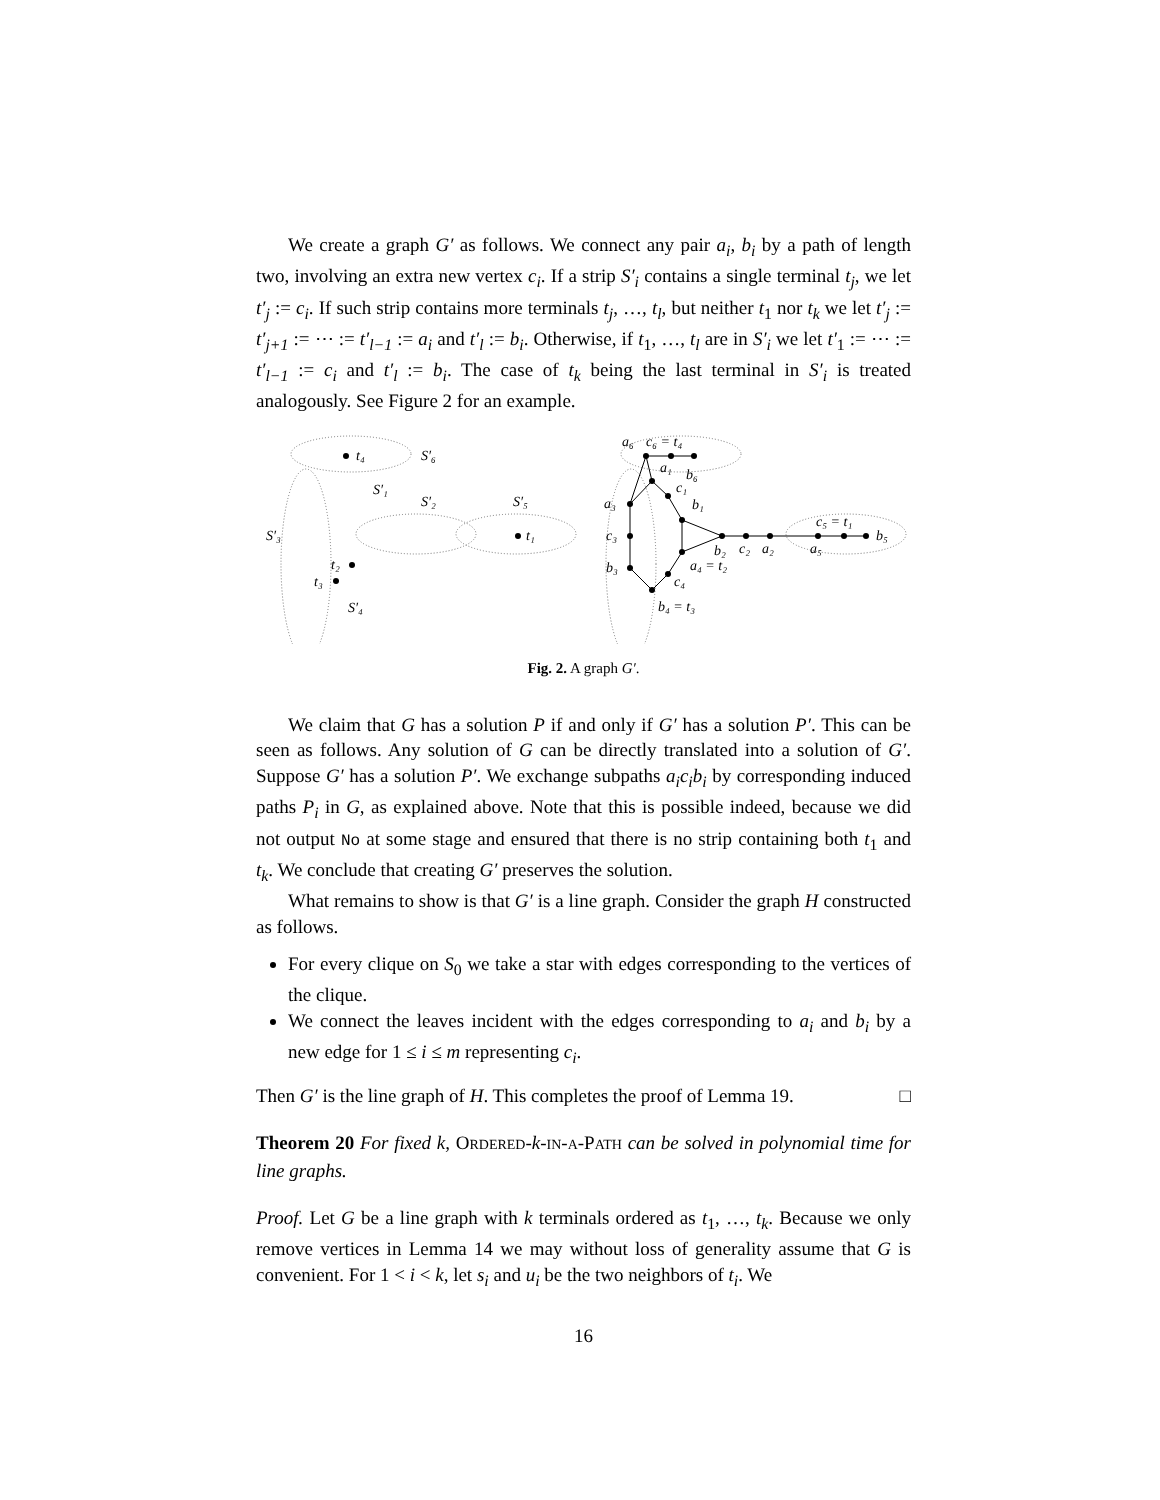We create a graph G′ as follows. We connect any pair a<sub>i</sub>, b<sub>i</sub> by a path of length two, involving an extra new vertex c<sub>i</sub>. If a strip S′<sub>i</sub> contains a single terminal t<sub>j</sub>, we let t′<sub>j</sub> := c<sub>i</sub>. If such strip contains more terminals t<sub>j</sub>, …, t<sub>l</sub>, but neither t<sub>1</sub> nor t<sub>k</sub> we let t′<sub>j</sub> := t′<sub>j+1</sub> := ⋯ := t′<sub>l−1</sub> := a<sub>i</sub> and t′<sub>l</sub> := b<sub>i</sub>. Otherwise, if t<sub>1</sub>, …, t<sub>l</sub> are in S′<sub>i</sub> we let t′<sub>1</sub> := ⋯ := t′<sub>l−1</sub> := c<sub>i</sub> and t′<sub>l</sub> := b<sub>i</sub>. The case of t<sub>k</sub> being the last terminal in S′<sub>i</sub> is treated analogously. See Figure 2 for an example.
t₄
S′₆
S′₁
S′₂
S′₅
S′₃
t₁
t₂
t₃
S′₄
a₆
c₆ = t₄
a₁
b₆
c₁
b₁
a₃
c₃
c₅ = t₁
b₅
b₂
c₂
a₂
a₅
a₄ = t₂
b₃
c₄
b₄ = t₃
Fig. 2. A graph G′.
We claim that G has a solution P if and only if G′ has a solution P′. This can be seen as follows. Any solution of G can be directly translated into a solution of G′. Suppose G′ has a solution P′. We exchange subpaths a<sub>i</sub>c<sub>i</sub>b<sub>i</sub> by corresponding induced paths P<sub>i</sub> in G, as explained above. Note that this is possible indeed, because we did not output No at some stage and ensured that there is no strip containing both t<sub>1</sub> and t<sub>k</sub>. We conclude that creating G′ preserves the solution.
What remains to show is that G′ is a line graph. Consider the graph H constructed as follows.
For every clique on S<sub>0</sub> we take a star with edges corresponding to the vertices of the clique.
We connect the leaves incident with the edges corresponding to a<sub>i</sub> and b<sub>i</sub> by a new edge for 1 ≤ i ≤ m representing c<sub>i</sub>.
Then G′ is the line graph of H. This completes the proof of Lemma 19. □
Theorem 20 For fixed k, ORDERED-k-IN-A-PATH can be solved in polynomial time for line graphs.
Proof. Let G be a line graph with k terminals ordered as t<sub>1</sub>, …, t<sub>k</sub>. Because we only remove vertices in Lemma 14 we may without loss of generality assume that G is convenient. For 1 < i < k, let s<sub>i</sub> and u<sub>i</sub> be the two neighbors of t<sub>i</sub>. We
16